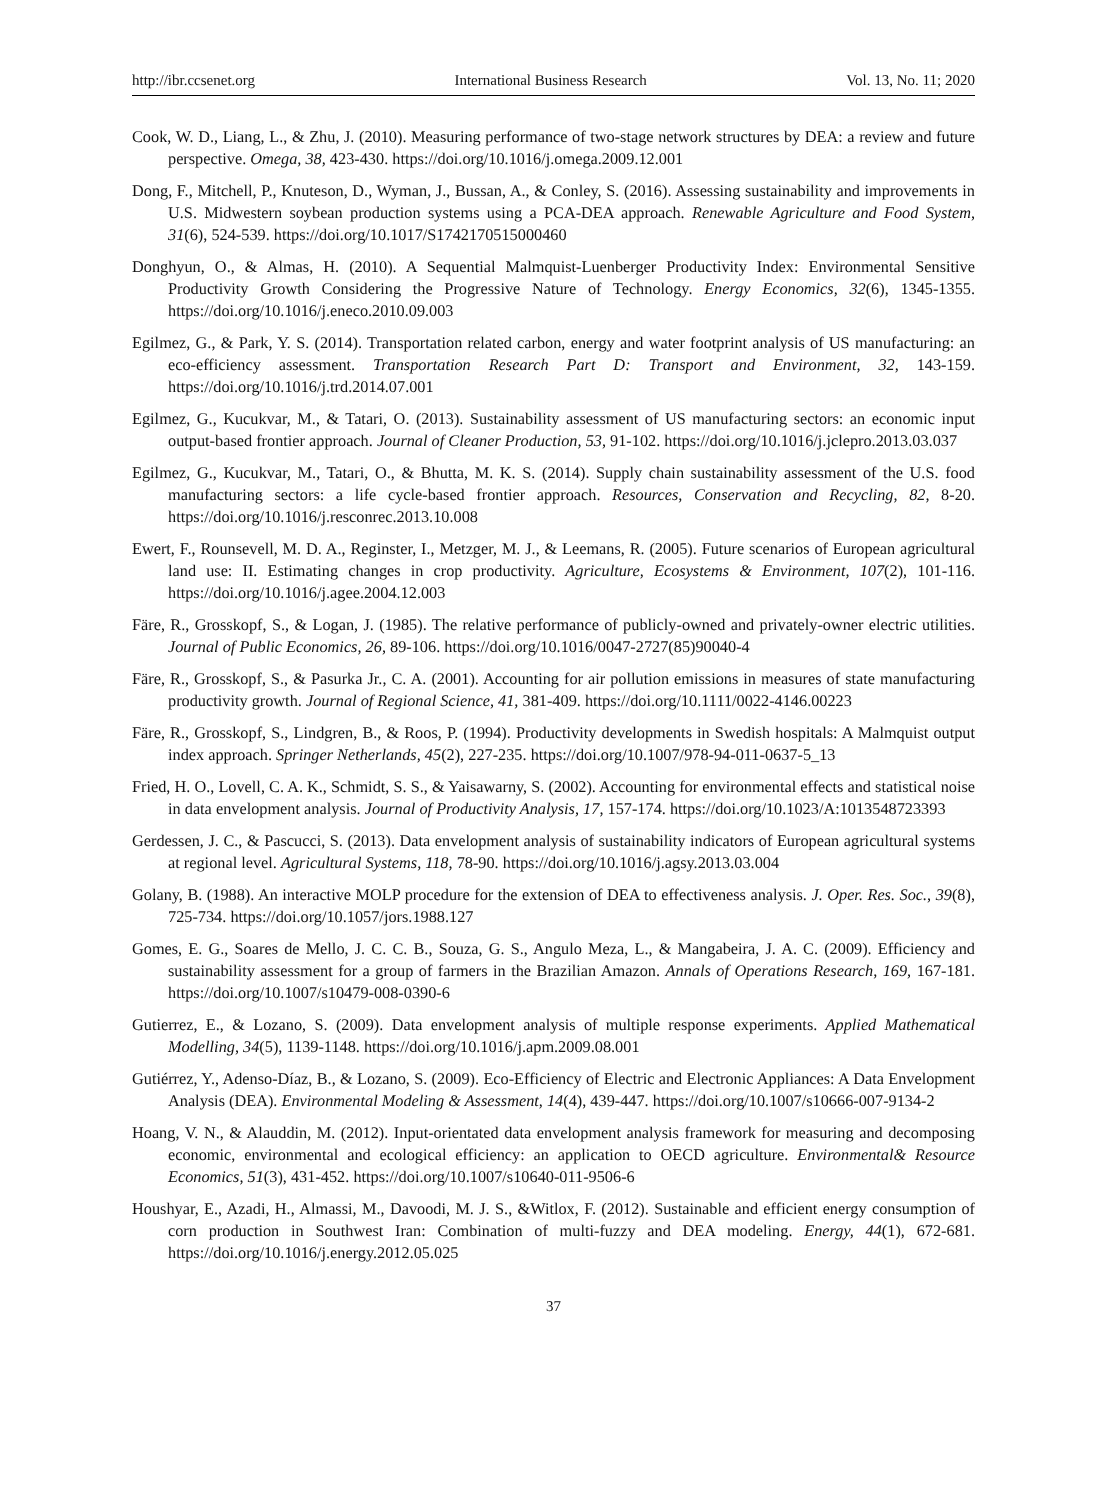http://ibr.ccsenet.org International Business Research Vol. 13, No. 11; 2020
Cook, W. D., Liang, L., & Zhu, J. (2010). Measuring performance of two-stage network structures by DEA: a review and future perspective. Omega, 38, 423-430. https://doi.org/10.1016/j.omega.2009.12.001
Dong, F., Mitchell, P., Knuteson, D., Wyman, J., Bussan, A., & Conley, S. (2016). Assessing sustainability and improvements in U.S. Midwestern soybean production systems using a PCA-DEA approach. Renewable Agriculture and Food System, 31(6), 524-539. https://doi.org/10.1017/S1742170515000460
Donghyun, O., & Almas, H. (2010). A Sequential Malmquist-Luenberger Productivity Index: Environmental Sensitive Productivity Growth Considering the Progressive Nature of Technology. Energy Economics, 32(6), 1345-1355. https://doi.org/10.1016/j.eneco.2010.09.003
Egilmez, G., & Park, Y. S. (2014). Transportation related carbon, energy and water footprint analysis of US manufacturing: an eco-efficiency assessment. Transportation Research Part D: Transport and Environment, 32, 143-159. https://doi.org/10.1016/j.trd.2014.07.001
Egilmez, G., Kucukvar, M., & Tatari, O. (2013). Sustainability assessment of US manufacturing sectors: an economic input output-based frontier approach. Journal of Cleaner Production, 53, 91-102. https://doi.org/10.1016/j.jclepro.2013.03.037
Egilmez, G., Kucukvar, M., Tatari, O., & Bhutta, M. K. S. (2014). Supply chain sustainability assessment of the U.S. food manufacturing sectors: a life cycle-based frontier approach. Resources, Conservation and Recycling, 82, 8-20. https://doi.org/10.1016/j.resconrec.2013.10.008
Ewert, F., Rounsevell, M. D. A., Reginster, I., Metzger, M. J., & Leemans, R. (2005). Future scenarios of European agricultural land use: II. Estimating changes in crop productivity. Agriculture, Ecosystems & Environment, 107(2), 101-116. https://doi.org/10.1016/j.agee.2004.12.003
Färe, R., Grosskopf, S., & Logan, J. (1985). The relative performance of publicly-owned and privately-owner electric utilities. Journal of Public Economics, 26, 89-106. https://doi.org/10.1016/0047-2727(85)90040-4
Färe, R., Grosskopf, S., & Pasurka Jr., C. A. (2001). Accounting for air pollution emissions in measures of state manufacturing productivity growth. Journal of Regional Science, 41, 381-409. https://doi.org/10.1111/0022-4146.00223
Färe, R., Grosskopf, S., Lindgren, B., & Roos, P. (1994). Productivity developments in Swedish hospitals: A Malmquist output index approach. Springer Netherlands, 45(2), 227-235. https://doi.org/10.1007/978-94-011-0637-5_13
Fried, H. O., Lovell, C. A. K., Schmidt, S. S., & Yaisawarny, S. (2002). Accounting for environmental effects and statistical noise in data envelopment analysis. Journal of Productivity Analysis, 17, 157-174. https://doi.org/10.1023/A:1013548723393
Gerdessen, J. C., & Pascucci, S. (2013). Data envelopment analysis of sustainability indicators of European agricultural systems at regional level. Agricultural Systems, 118, 78-90. https://doi.org/10.1016/j.agsy.2013.03.004
Golany, B. (1988). An interactive MOLP procedure for the extension of DEA to effectiveness analysis. J. Oper. Res. Soc., 39(8), 725-734. https://doi.org/10.1057/jors.1988.127
Gomes, E. G., Soares de Mello, J. C. C. B., Souza, G. S., Angulo Meza, L., & Mangabeira, J. A. C. (2009). Efficiency and sustainability assessment for a group of farmers in the Brazilian Amazon. Annals of Operations Research, 169, 167-181. https://doi.org/10.1007/s10479-008-0390-6
Gutierrez, E., & Lozano, S. (2009). Data envelopment analysis of multiple response experiments. Applied Mathematical Modelling, 34(5), 1139-1148. https://doi.org/10.1016/j.apm.2009.08.001
Gutiérrez, Y., Adenso-Díaz, B., & Lozano, S. (2009). Eco-Efficiency of Electric and Electronic Appliances: A Data Envelopment Analysis (DEA). Environmental Modeling & Assessment, 14(4), 439-447. https://doi.org/10.1007/s10666-007-9134-2
Hoang, V. N., & Alauddin, M. (2012). Input-orientated data envelopment analysis framework for measuring and decomposing economic, environmental and ecological efficiency: an application to OECD agriculture. Environmental& Resource Economics, 51(3), 431-452. https://doi.org/10.1007/s10640-011-9506-6
Houshyar, E., Azadi, H., Almassi, M., Davoodi, M. J. S., &Witlox, F. (2012). Sustainable and efficient energy consumption of corn production in Southwest Iran: Combination of multi-fuzzy and DEA modeling. Energy, 44(1), 672-681. https://doi.org/10.1016/j.energy.2012.05.025
37